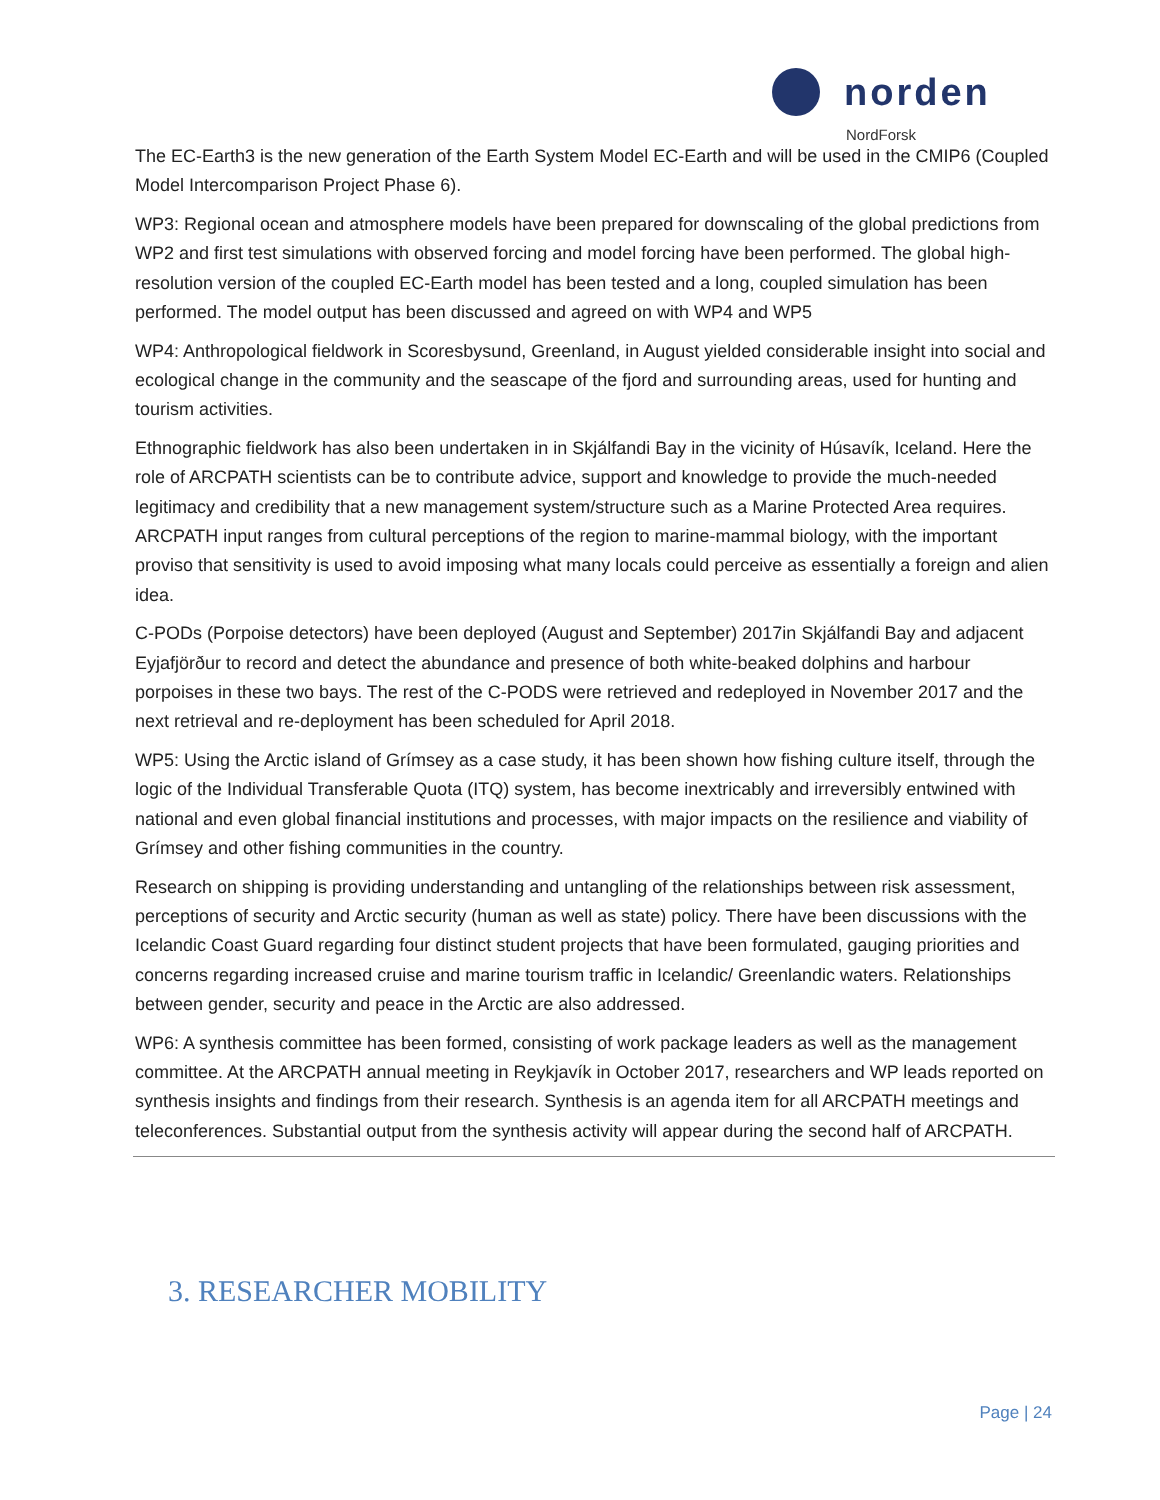norden
NordForsk
The EC-Earth3 is the new generation of the Earth System Model EC-Earth and will be used in the CMIP6 (Coupled Model Intercomparison Project Phase 6).
WP3: Regional ocean and atmosphere models have been prepared for downscaling of the global predictions from WP2 and first test simulations with observed forcing and model forcing have been performed. The global high-resolution version of the coupled EC-Earth model has been tested and a long, coupled simulation has been performed. The model output has been discussed and agreed on with WP4 and WP5
WP4: Anthropological fieldwork in Scoresbysund, Greenland, in August yielded considerable insight into social and ecological change in the community and the seascape of the fjord and surrounding areas, used for hunting and tourism activities.
Ethnographic fieldwork has also been undertaken in in Skjálfandi Bay in the vicinity of Húsavík, Iceland. Here the role of ARCPATH scientists can be to contribute advice, support and knowledge to provide the much-needed legitimacy and credibility that a new management system/structure such as a Marine Protected Area requires. ARCPATH input ranges from cultural perceptions of the region to marine-mammal biology, with the important proviso that sensitivity is used to avoid imposing what many locals could perceive as essentially a foreign and alien idea.
C-PODs (Porpoise detectors) have been deployed (August and September) 2017in Skjálfandi Bay and adjacent Eyjafjörður to record and detect the abundance and presence of both white-beaked dolphins and harbour porpoises in these two bays. The rest of the C-PODS were retrieved and redeployed in November 2017 and the next retrieval and re-deployment has been scheduled for April 2018.
WP5: Using the Arctic island of Grímsey as a case study, it has been shown how fishing culture itself, through the logic of the Individual Transferable Quota (ITQ) system, has become inextricably and irreversibly entwined with national and even global financial institutions and processes, with major impacts on the resilience and viability of Grímsey and other fishing communities in the country.
Research on shipping is providing understanding and untangling of the relationships between risk assessment, perceptions of security and Arctic security (human as well as state) policy. There have been discussions with the Icelandic Coast Guard regarding four distinct student projects that have been formulated, gauging priorities and concerns regarding increased cruise and marine tourism traffic in Icelandic/ Greenlandic waters. Relationships between gender, security and peace in the Arctic are also addressed.
WP6: A synthesis committee has been formed, consisting of work package leaders as well as the management committee. At the ARCPATH annual meeting in Reykjavík in October 2017, researchers and WP leads reported on synthesis insights and findings from their research. Synthesis is an agenda item for all ARCPATH meetings and teleconferences. Substantial output from the synthesis activity will appear during the second half of ARCPATH.
3. RESEARCHER MOBILITY
Page | 24